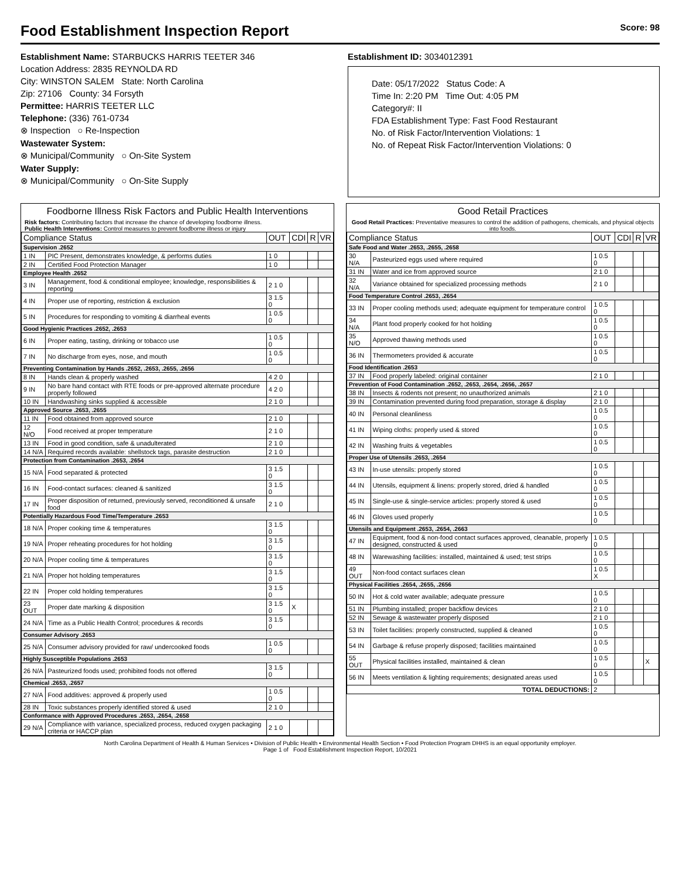Food Establishment Inspection Report Score: 98
Establishment Name: STARBUCKS HARRIS TEETER 346
Location Address: 2835 REYNOLDA RD
City: WINSTON SALEM State: North Carolina
Zip: 27106 County: 34 Forsyth
Permittee: HARRIS TEETER LLC
Telephone: (336) 761-0734
⊗ Inspection ○ Re-Inspection
Wastewater System:
⊗ Municipal/Community ○ On-Site System
Water Supply:
⊗ Municipal/Community ○ On-Site Supply
Establishment ID: 3034012391
Date: 05/17/2022 Status Code: A
Time In: 2:20 PM Time Out: 4:05 PM
Category#: II
FDA Establishment Type: Fast Food Restaurant
No. of Risk Factor/Intervention Violations: 1
No. of Repeat Risk Factor/Intervention Violations: 0
Foodborne Illness Risk Factors and Public Health Interventions
Risk factors: Contributing factors that increase the chance of developing foodborne illness.
Public Health Interventions: Control measures to prevent foodborne illness or injury
| Compliance Status | | OUT | CDI | R | VR |
| --- | --- | --- | --- | --- | --- |
| Supervision .2652 | | | | | |
| 1 IN | PIC Present, demonstrates knowledge, & performs duties | 1 0 | | | |
| 2 IN | Certified Food Protection Manager | 1 0 | | | |
| Employee Health .2652 | | | | | |
| 3 IN | Management, food & conditional employee; knowledge, responsibilities & reporting | 2 1 0 | | | |
| 4 IN | Proper use of reporting, restriction & exclusion | 3 1.5 0 | | | |
| 5 IN | Procedures for responding to vomiting & diarrheal events | 1 0.5 0 | | | |
| Good Hygienic Practices .2652, .2653 | | | | | |
| 6 IN | Proper eating, tasting, drinking or tobacco use | 1 0.5 0 | | | |
| 7 IN | No discharge from eyes, nose, and mouth | 1 0.5 0 | | | |
| Preventing Contamination by Hands .2652, .2653, .2655, .2656 | | | | | |
| 8 IN | Hands clean & properly washed | 4 2 0 | | | |
| 9 IN | No bare hand contact with RTE foods or pre-approved alternate procedure properly followed | 4 2 0 | | | |
| 10 IN | Handwashing sinks supplied & accessible | 2 1 0 | | | |
| Approved Source .2653, .2655 | | | | | |
| 11 IN | Food obtained from approved source | 2 1 0 | | | |
| 12 N/O | Food received at proper temperature | 2 1 0 | | | |
| 13 IN | Food in good condition, safe & unadulterated | 2 1 0 | | | |
| 14 N/A | Required records available: shellstock tags, parasite destruction | 2 1 0 | | | |
| Protection from Contamination .2653, .2654 | | | | | |
| 15 N/A | Food separated & protected | 3 1.5 0 | | | |
| 16 IN | Food-contact surfaces: cleaned & sanitized | 3 1.5 0 | | | |
| 17 IN | Proper disposition of returned, previously served, reconditioned & unsafe food | 2 1 0 | | | |
| Potentially Hazardous Food Time/Temperature .2653 | | | | | |
| 18 N/A | Proper cooking time & temperatures | 3 1.5 0 | | | |
| 19 N/A | Proper reheating procedures for hot holding | 3 1.5 0 | | | |
| 20 N/A | Proper cooling time & temperatures | 3 1.5 0 | | | |
| 21 N/A | Proper hot holding temperatures | 3 1.5 0 | | | |
| 22 IN | Proper cold holding temperatures | 3 1.5 0 | | | |
| 23 OUT | Proper date marking & disposition | 3 1.5 0 | X | | |
| 24 N/A | Time as a Public Health Control; procedures & records | 3 1.5 0 | | | |
| Consumer Advisory .2653 | | | | | |
| 25 N/A | Consumer advisory provided for raw/ undercooked foods | 1 0.5 0 | | | |
| Highly Susceptible Populations .2653 | | | | | |
| 26 N/A | Pasteurized foods used; prohibited foods not offered | 3 1.5 0 | | | |
| Chemical .2653, .2657 | | | | | |
| 27 N/A | Food additives: approved & properly used | 1 0.5 0 | | | |
| 28 IN | Toxic substances properly identified stored & used | 2 1 0 | | | |
| Conformance with Approved Procedures .2653, .2654, .2658 | | | | | |
| 29 N/A | Compliance with variance, specialized process, reduced oxygen packaging criteria or HACCP plan | 2 1 0 | | | |
Good Retail Practices
Good Retail Practices: Preventative measures to control the addition of pathogens, chemicals, and physical objects into foods.
| Compliance Status | | OUT | CDI | R | VR |
| --- | --- | --- | --- | --- | --- |
| Safe Food and Water .2653, .2655, .2658 | | | | | |
| 30 N/A | Pasteurized eggs used where required | 1 0.5 0 | | | |
| 31 IN | Water and ice from approved source | 2 1 0 | | | |
| 32 N/A | Variance obtained for specialized processing methods | 2 1 0 | | | |
| Food Temperature Control .2653, .2654 | | | | | |
| 33 IN | Proper cooling methods used; adequate equipment for temperature control | 1 0.5 0 | | | |
| 34 N/A | Plant food properly cooked for hot holding | 1 0.5 0 | | | |
| 35 N/O | Approved thawing methods used | 1 0.5 0 | | | |
| 36 IN | Thermometers provided & accurate | 1 0.5 0 | | | |
| Food Identification .2653 | | | | | |
| 37 IN | Food properly labeled: original container | 2 1 0 | | | |
| Prevention of Food Contamination .2652, .2653, .2654, .2656, .2657 | | | | | |
| 38 IN | Insects & rodents not present; no unauthorized animals | 2 1 0 | | | |
| 39 IN | Contamination prevented during food preparation, storage & display | 2 1 0 | | | |
| 40 IN | Personal cleanliness | 1 0.5 0 | | | |
| 41 IN | Wiping cloths: properly used & stored | 1 0.5 0 | | | |
| 42 IN | Washing fruits & vegetables | 1 0.5 0 | | | |
| Proper Use of Utensils .2653, .2654 | | | | | |
| 43 IN | In-use utensils: properly stored | 1 0.5 0 | | | |
| 44 IN | Utensils, equipment & linens: properly stored, dried & handled | 1 0.5 0 | | | |
| 45 IN | Single-use & single-service articles: properly stored & used | 1 0.5 0 | | | |
| 46 IN | Gloves used properly | 1 0.5 0 | | | |
| Utensils and Equipment .2653, .2654, .2663 | | | | | |
| 47 IN | Equipment, food & non-food contact surfaces approved, cleanable, properly designed, constructed & used | 1 0.5 0 | | | |
| 48 IN | Warewashing facilities: installed, maintained & used; test strips | 1 0.5 0 | | | |
| 49 OUT | Non-food contact surfaces clean | 1 0.5 X | | | |
| Physical Facilities .2654, .2655, .2656 | | | | | |
| 50 IN | Hot & cold water available; adequate pressure | 1 0.5 0 | | | |
| 51 IN | Plumbing installed; proper backflow devices | 2 1 0 | | | |
| 52 IN | Sewage & wastewater properly disposed | 2 1 0 | | | |
| 53 IN | Toilet facilities: properly constructed, supplied & cleaned | 1 0.5 0 | | | |
| 54 IN | Garbage & refuse properly disposed; facilities maintained | 1 0.5 0 | | | |
| 55 OUT | Physical facilities installed, maintained & clean | 1 0.5 0 | | | X |
| 56 IN | Meets ventilation & lighting requirements; designated areas used | 1 0.5 0 | | | |
| TOTAL DEDUCTIONS: | | 2 | | | |
North Carolina Department of Health & Human Services • Division of Public Health • Environmental Health Section • Food Protection Program DHHS is an equal opportunity employer.
Page 1 of Food Establishment Inspection Report, 10/2021